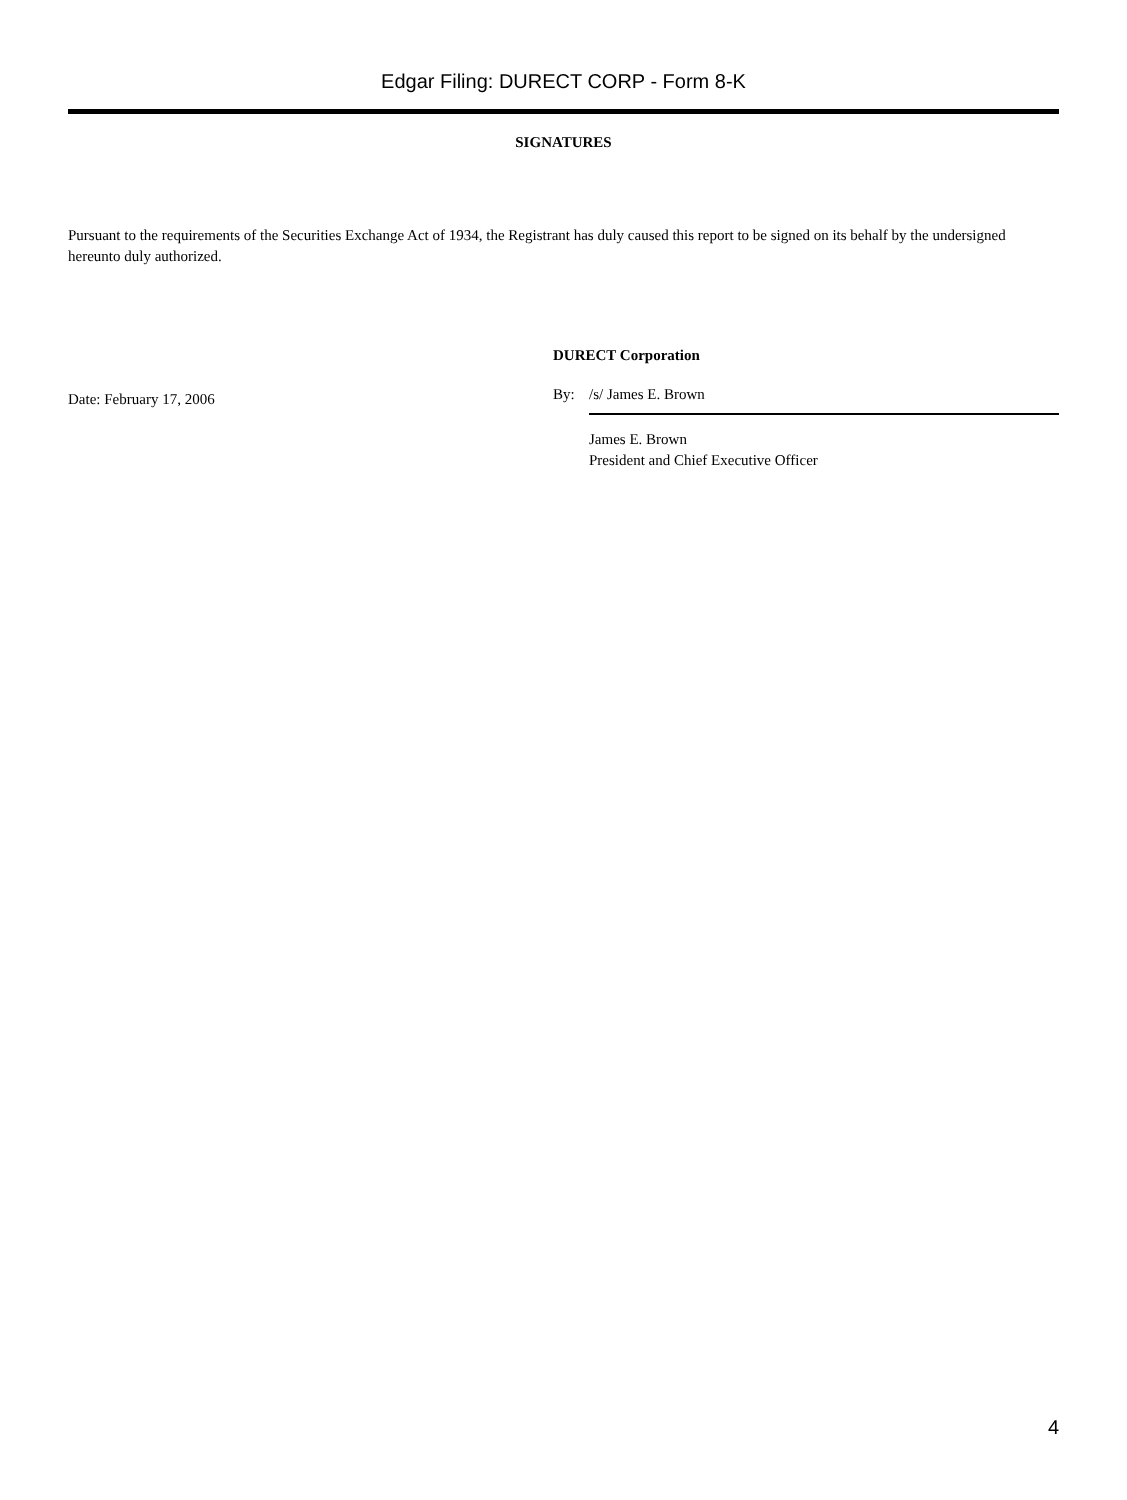Edgar Filing: DURECT CORP - Form 8-K
SIGNATURES
Pursuant to the requirements of the Securities Exchange Act of 1934, the Registrant has duly caused this report to be signed on its behalf by the undersigned hereunto duly authorized.
Date: February 17, 2006
DURECT Corporation
By: /s/ James E. Brown
James E. Brown
President and Chief Executive Officer
4